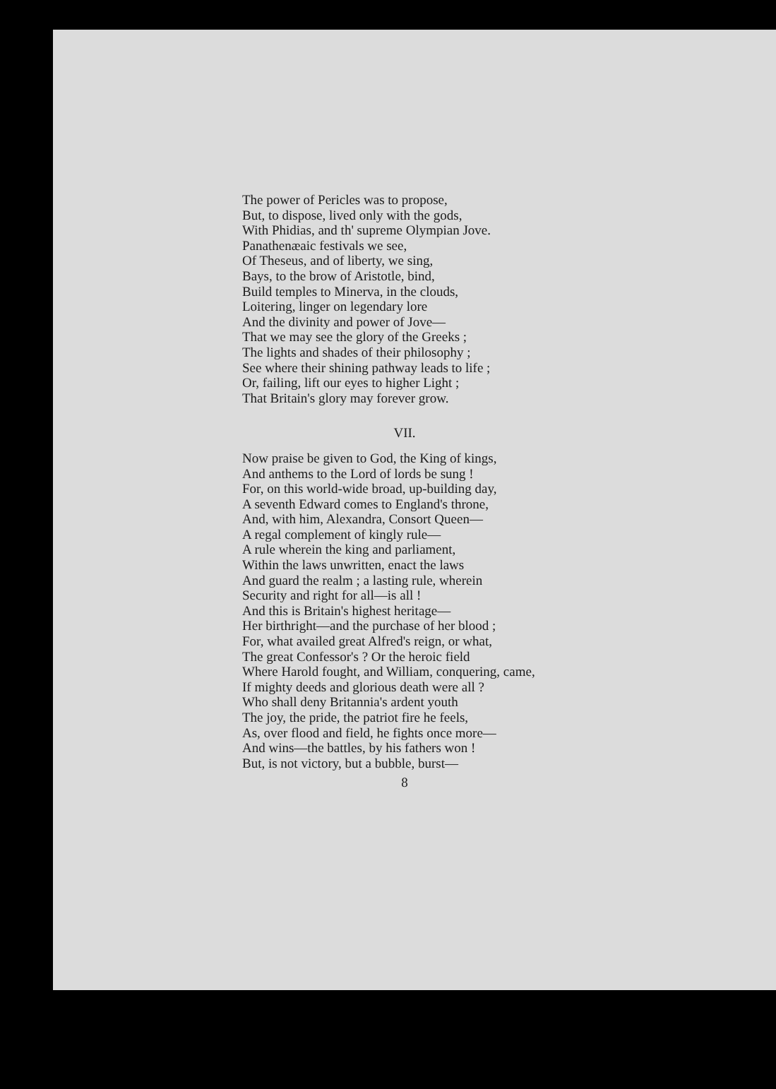The power of Pericles was to propose,
But, to dispose, lived only with the gods,
With Phidias, and th' supreme Olympian Jove.
Panathenæaic festivals we see,
Of Theseus, and of liberty, we sing,
Bays, to the brow of Aristotle, bind,
Build temples to Minerva, in the clouds,
Loitering, linger on legendary lore
And the divinity and power of Jove—
That we may see the glory of the Greeks ;
The lights and shades of their philosophy ;
See where their shining pathway leads to life ;
Or, failing, lift our eyes to higher Light ;
That Britain's glory may forever grow.
VII.
Now praise be given to God, the King of kings,
And anthems to the Lord of lords be sung !
For, on this world-wide broad, up-building day,
A seventh Edward comes to England's throne,
And, with him, Alexandra, Consort Queen—
A regal complement of kingly rule—
A rule wherein the king and parliament,
Within the laws unwritten, enact the laws
And guard the realm ; a lasting rule, wherein
Security and right for all—is all !
And this is Britain's highest heritage—
Her birthright—and the purchase of her blood ;
For, what availed great Alfred's reign, or what,
The great Confessor's ? Or the heroic field
Where Harold fought, and William, conquering, came,
If mighty deeds and glorious death were all ?
Who shall deny Britannia's ardent youth
The joy, the pride, the patriot fire he feels,
As, over flood and field, he fights once more—
And wins—the battles, by his fathers won !
But, is not victory, but a bubble, burst—
8